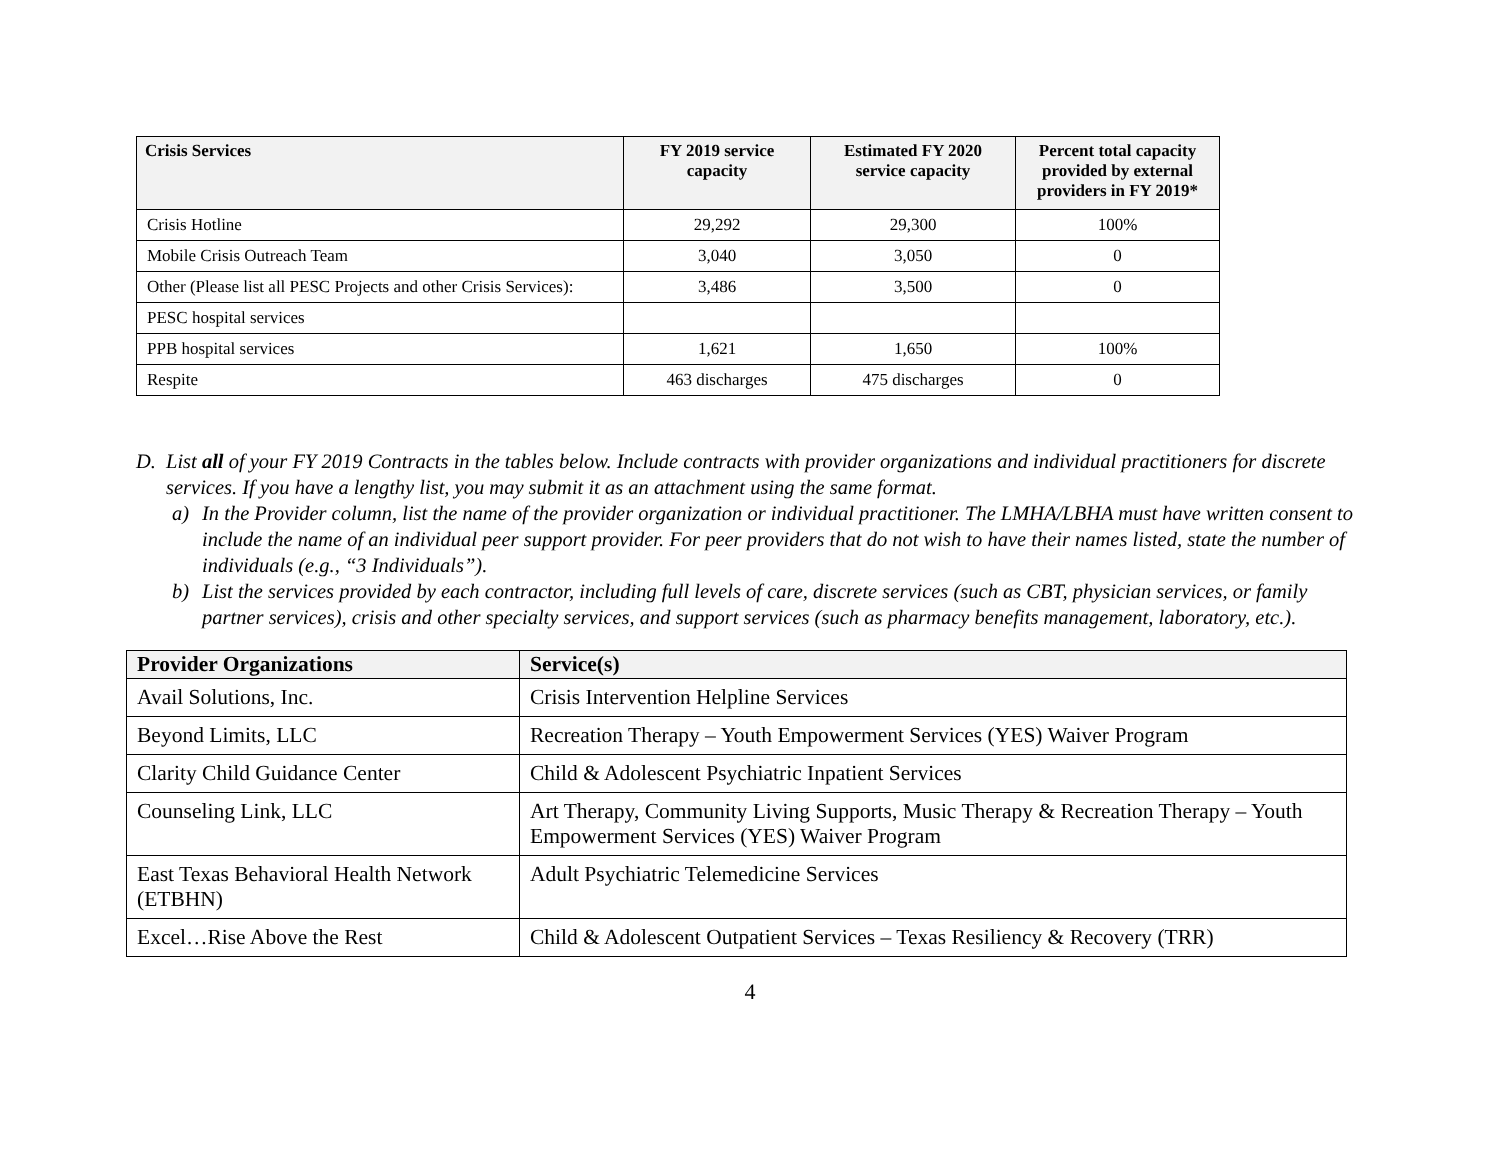| Crisis Services | FY 2019 service capacity | Estimated FY 2020 service capacity | Percent total capacity provided by external providers in FY 2019* |
| --- | --- | --- | --- |
| Crisis Hotline | 29,292 | 29,300 | 100% |
| Mobile Crisis Outreach Team | 3,040 | 3,050 | 0 |
| Other (Please list all PESC Projects and other Crisis Services): | 3,486 | 3,500 | 0 |
| PESC hospital services | | | |
| PPB hospital services | 1,621 | 1,650 | 100% |
| Respite | 463 discharges | 475 discharges | 0 |
D. List all of your FY 2019 Contracts in the tables below. Include contracts with provider organizations and individual practitioners for discrete services. If you have a lengthy list, you may submit it as an attachment using the same format.
a) In the Provider column, list the name of the provider organization or individual practitioner. The LMHA/LBHA must have written consent to include the name of an individual peer support provider. For peer providers that do not wish to have their names listed, state the number of individuals (e.g., “3 Individuals”).
b) List the services provided by each contractor, including full levels of care, discrete services (such as CBT, physician services, or family partner services), crisis and other specialty services, and support services (such as pharmacy benefits management, laboratory, etc.).
| Provider Organizations | Service(s) |
| --- | --- |
| Avail Solutions, Inc. | Crisis Intervention Helpline Services |
| Beyond Limits, LLC | Recreation Therapy – Youth Empowerment Services (YES) Waiver Program |
| Clarity Child Guidance Center | Child & Adolescent Psychiatric Inpatient Services |
| Counseling Link, LLC | Art Therapy, Community Living Supports, Music Therapy & Recreation Therapy – Youth Empowerment Services (YES) Waiver Program |
| East Texas Behavioral Health Network (ETBHN) | Adult Psychiatric Telemedicine Services |
| Excel…Rise Above the Rest | Child & Adolescent Outpatient Services – Texas Resiliency & Recovery (TRR) |
4